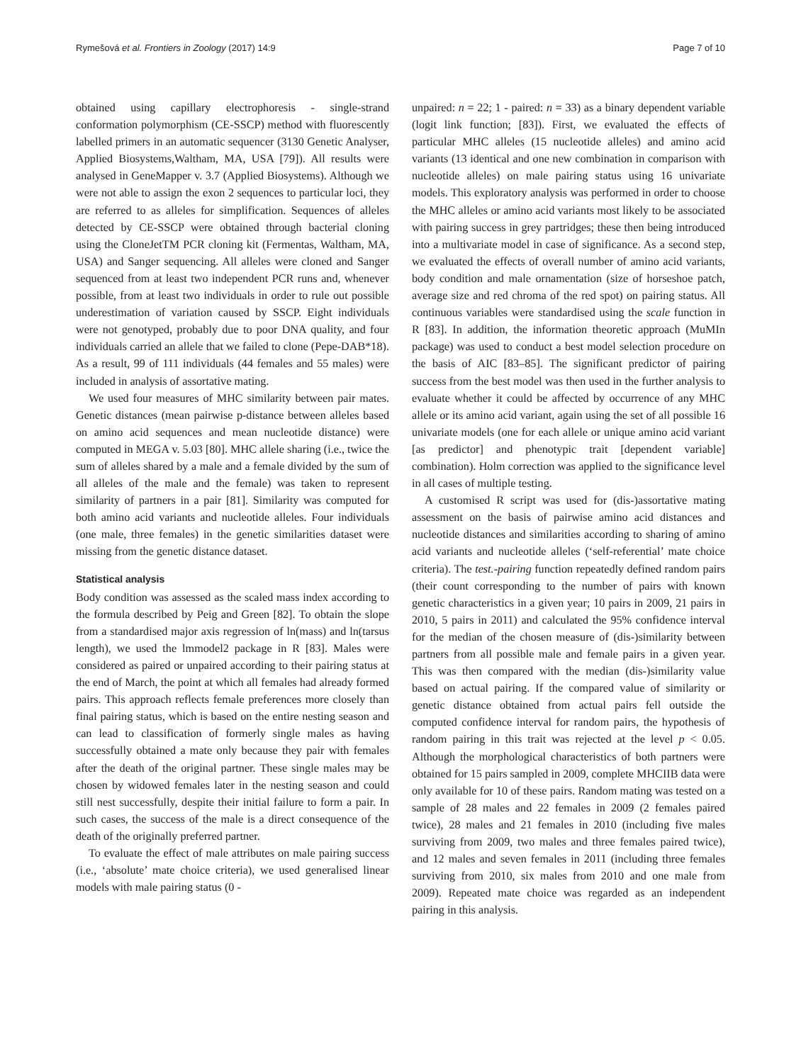Rymešová et al. Frontiers in Zoology (2017) 14:9 Page 7 of 10
obtained using capillary electrophoresis - single-strand conformation polymorphism (CE-SSCP) method with fluorescently labelled primers in an automatic sequencer (3130 Genetic Analyser, Applied Biosystems,Waltham, MA, USA [79]). All results were analysed in GeneMapper v. 3.7 (Applied Biosystems). Although we were not able to assign the exon 2 sequences to particular loci, they are referred to as alleles for simplification. Sequences of alleles detected by CE-SSCP were obtained through bacterial cloning using the CloneJetTM PCR cloning kit (Fermentas, Waltham, MA, USA) and Sanger sequencing. All alleles were cloned and Sanger sequenced from at least two independent PCR runs and, whenever possible, from at least two individuals in order to rule out possible underestimation of variation caused by SSCP. Eight individuals were not genotyped, probably due to poor DNA quality, and four individuals carried an allele that we failed to clone (Pepe-DAB*18). As a result, 99 of 111 individuals (44 females and 55 males) were included in analysis of assortative mating.
We used four measures of MHC similarity between pair mates. Genetic distances (mean pairwise p-distance between alleles based on amino acid sequences and mean nucleotide distance) were computed in MEGA v. 5.03 [80]. MHC allele sharing (i.e., twice the sum of alleles shared by a male and a female divided by the sum of all alleles of the male and the female) was taken to represent similarity of partners in a pair [81]. Similarity was computed for both amino acid variants and nucleotide alleles. Four individuals (one male, three females) in the genetic similarities dataset were missing from the genetic distance dataset.
Statistical analysis
Body condition was assessed as the scaled mass index according to the formula described by Peig and Green [82]. To obtain the slope from a standardised major axis regression of ln(mass) and ln(tarsus length), we used the lmmodel2 package in R [83]. Males were considered as paired or unpaired according to their pairing status at the end of March, the point at which all females had already formed pairs. This approach reflects female preferences more closely than final pairing status, which is based on the entire nesting season and can lead to classification of formerly single males as having successfully obtained a mate only because they pair with females after the death of the original partner. These single males may be chosen by widowed females later in the nesting season and could still nest successfully, despite their initial failure to form a pair. In such cases, the success of the male is a direct consequence of the death of the originally preferred partner.
To evaluate the effect of male attributes on male pairing success (i.e., ‘absolute’ mate choice criteria), we used generalised linear models with male pairing status (0 -
unpaired: n = 22; 1 - paired: n = 33) as a binary dependent variable (logit link function; [83]). First, we evaluated the effects of particular MHC alleles (15 nucleotide alleles) and amino acid variants (13 identical and one new combination in comparison with nucleotide alleles) on male pairing status using 16 univariate models. This exploratory analysis was performed in order to choose the MHC alleles or amino acid variants most likely to be associated with pairing success in grey partridges; these then being introduced into a multivariate model in case of significance. As a second step, we evaluated the effects of overall number of amino acid variants, body condition and male ornamentation (size of horseshoe patch, average size and red chroma of the red spot) on pairing status. All continuous variables were standardised using the scale function in R [83]. In addition, the information theoretic approach (MuMIn package) was used to conduct a best model selection procedure on the basis of AIC [83–85]. The significant predictor of pairing success from the best model was then used in the further analysis to evaluate whether it could be affected by occurrence of any MHC allele or its amino acid variant, again using the set of all possible 16 univariate models (one for each allele or unique amino acid variant [as predictor] and phenotypic trait [dependent variable] combination). Holm correction was applied to the significance level in all cases of multiple testing.
A customised R script was used for (dis-)assortative mating assessment on the basis of pairwise amino acid distances and nucleotide distances and similarities according to sharing of amino acid variants and nucleotide alleles (‘self-referential’ mate choice criteria). The test.-pairing function repeatedly defined random pairs (their count corresponding to the number of pairs with known genetic characteristics in a given year; 10 pairs in 2009, 21 pairs in 2010, 5 pairs in 2011) and calculated the 95% confidence interval for the median of the chosen measure of (dis-)similarity between partners from all possible male and female pairs in a given year. This was then compared with the median (dis-)similarity value based on actual pairing. If the compared value of similarity or genetic distance obtained from actual pairs fell outside the computed confidence interval for random pairs, the hypothesis of random pairing in this trait was rejected at the level p < 0.05. Although the morphological characteristics of both partners were obtained for 15 pairs sampled in 2009, complete MHCIIB data were only available for 10 of these pairs. Random mating was tested on a sample of 28 males and 22 females in 2009 (2 females paired twice), 28 males and 21 females in 2010 (including five males surviving from 2009, two males and three females paired twice), and 12 males and seven females in 2011 (including three females surviving from 2010, six males from 2010 and one male from 2009). Repeated mate choice was regarded as an independent pairing in this analysis.